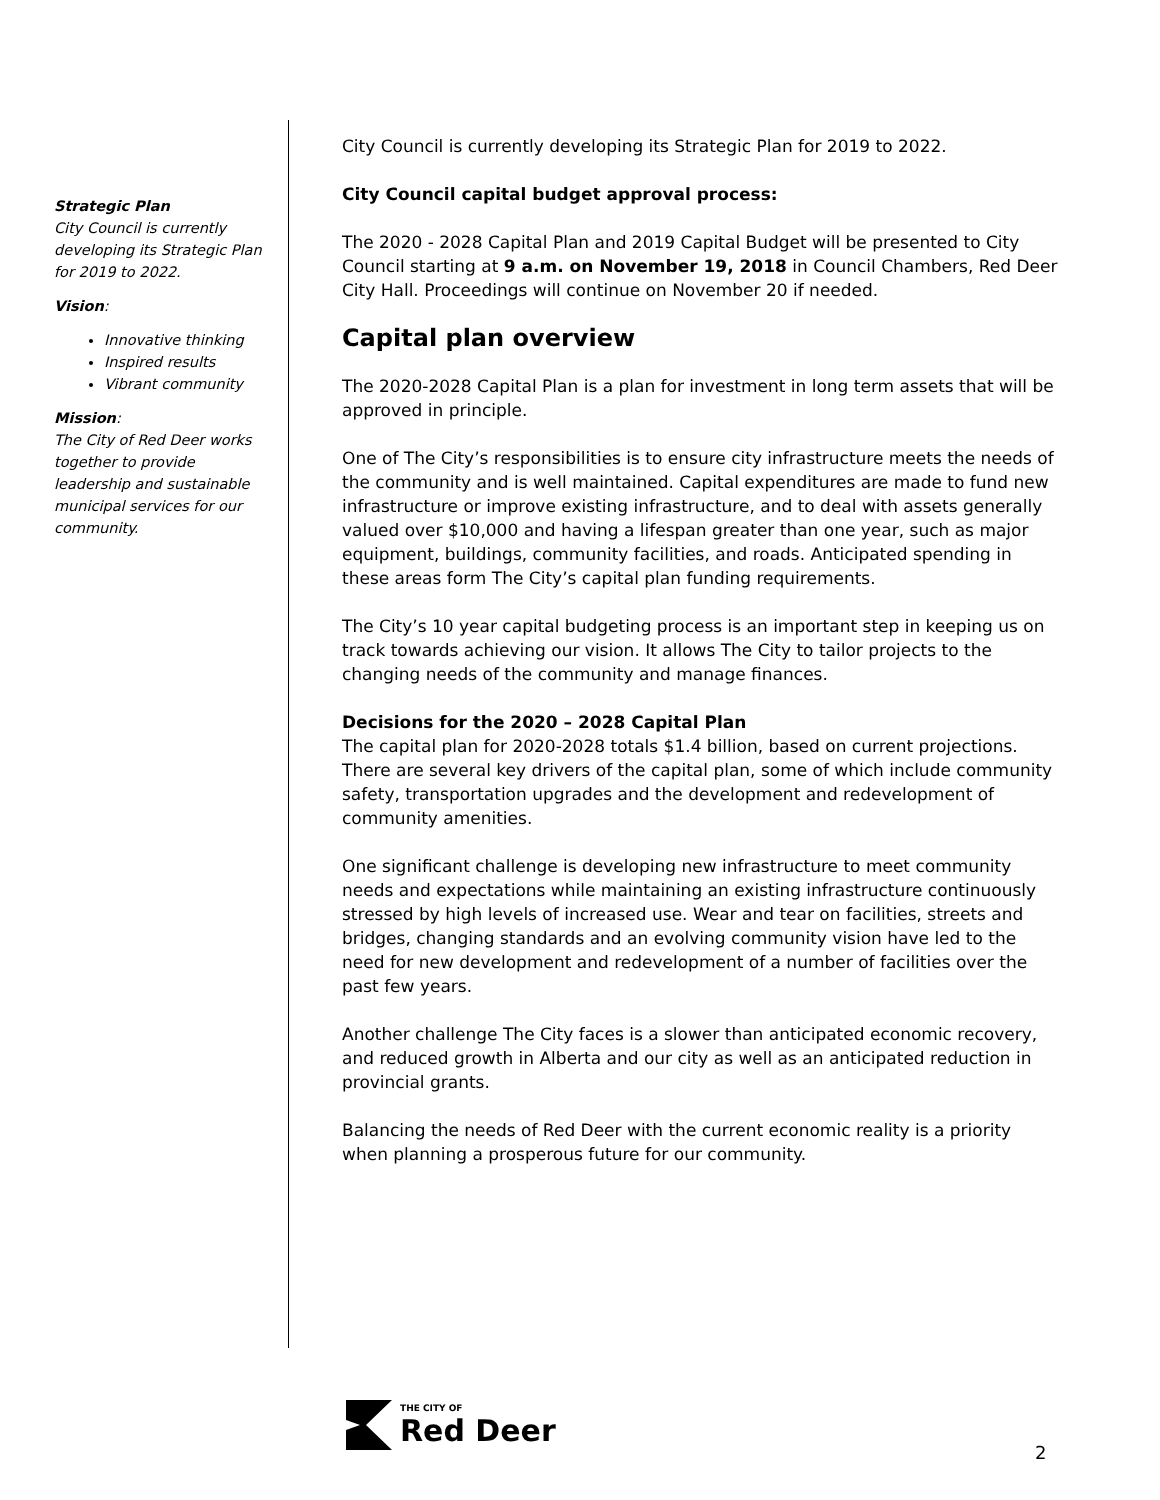Strategic Plan
City Council is currently developing its Strategic Plan for 2019 to 2022.
Vision:
Innovative thinking
Inspired results
Vibrant community
Mission:
The City of Red Deer works together to provide leadership and sustainable municipal services for our community.
City Council is currently developing its Strategic Plan for 2019 to 2022.
City Council capital budget approval process:
The 2020 - 2028 Capital Plan and 2019 Capital Budget will be presented to City Council starting at 9 a.m. on November 19, 2018 in Council Chambers, Red Deer City Hall. Proceedings will continue on November 20 if needed.
Capital plan overview
The 2020-2028 Capital Plan is a plan for investment in long term assets that will be approved in principle.
One of The City’s responsibilities is to ensure city infrastructure meets the needs of the community and is well maintained. Capital expenditures are made to fund new infrastructure or improve existing infrastructure, and to deal with assets generally valued over $10,000 and having a lifespan greater than one year, such as major equipment, buildings, community facilities, and roads. Anticipated spending in these areas form The City’s capital plan funding requirements.
The City’s 10 year capital budgeting process is an important step in keeping us on track towards achieving our vision. It allows The City to tailor projects to the changing needs of the community and manage finances.
Decisions for the 2020 – 2028 Capital Plan
The capital plan for 2020-2028 totals $1.4 billion, based on current projections. There are several key drivers of the capital plan, some of which include community safety, transportation upgrades and the development and redevelopment of community amenities.
One significant challenge is developing new infrastructure to meet community needs and expectations while maintaining an existing infrastructure continuously stressed by high levels of increased use. Wear and tear on facilities, streets and bridges, changing standards and an evolving community vision have led to the need for new development and redevelopment of a number of facilities over the past few years.
Another challenge The City faces is a slower than anticipated economic recovery, and reduced growth in Alberta and our city as well as an anticipated reduction in provincial grants.
Balancing the needs of Red Deer with the current economic reality is a priority when planning a prosperous future for our community.
THE CITY OF
Red Deer
2